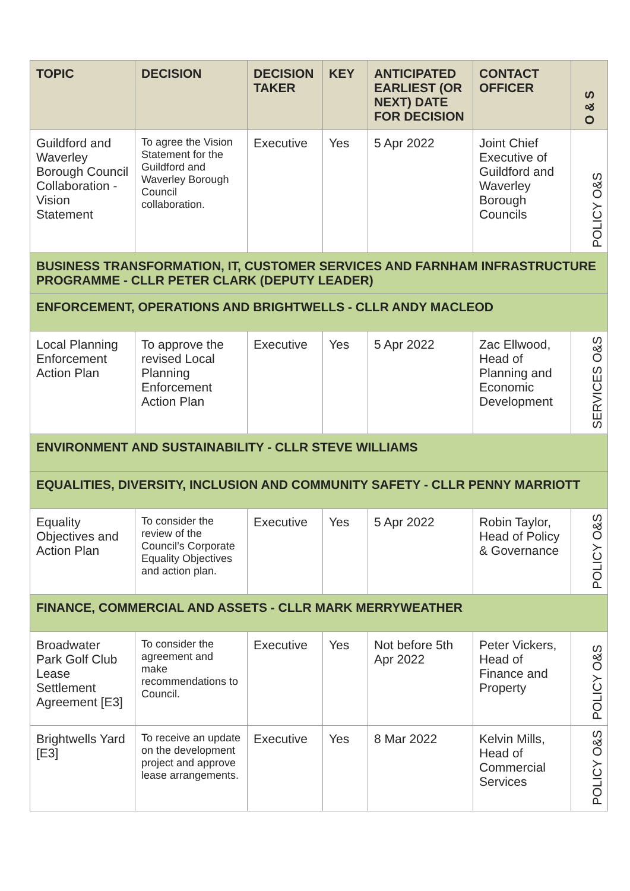| TOPIC | DECISION | DECISION TAKER | KEY | ANTICIPATED EARLIEST (OR NEXT) DATE FOR DECISION | CONTACT OFFICER | O & S |
| --- | --- | --- | --- | --- | --- | --- |
| Guildford and Waverley Borough Council Collaboration - Vision Statement | To agree the Vision Statement for the Guildford and Waverley Borough Council collaboration. | Executive | Yes | 5 Apr 2022 | Joint Chief Executive of Guildford and Waverley Borough Councils | POLICY O&S |
| BUSINESS TRANSFORMATION, IT, CUSTOMER SERVICES AND FARNHAM INFRASTRUCTURE PROGRAMME - CLLR PETER CLARK (DEPUTY LEADER) | | | | | | |
| ENFORCEMENT, OPERATIONS AND BRIGHTWELLS - CLLR ANDY MACLEOD | | | | | | |
| Local Planning Enforcement Action Plan | To approve the revised Local Planning Enforcement Action Plan | Executive | Yes | 5 Apr 2022 | Zac Ellwood, Head of Planning and Economic Development | SERVICES O&S |
| ENVIRONMENT AND SUSTAINABILITY - CLLR STEVE WILLIAMS | | | | | | |
| EQUALITIES, DIVERSITY, INCLUSION AND COMMUNITY SAFETY - CLLR PENNY MARRIOTT | | | | | | |
| Equality Objectives and Action Plan | To consider the review of the Council’s Corporate Equality Objectives and action plan. | Executive | Yes | 5 Apr 2022 | Robin Taylor, Head of Policy & Governance | POLICY O&S |
| FINANCE, COMMERCIAL AND ASSETS - CLLR MARK MERRYWEATHER | | | | | | |
| Broadwater Park Golf Club Lease Settlement Agreement [E3] | To consider the agreement and make recommendations to Council. | Executive | Yes | Not before 5th Apr 2022 | Peter Vickers, Head of Finance and Property | POLICY O&S |
| Brightwells Yard [E3] | To receive an update on the development project and approve lease arrangements. | Executive | Yes | 8 Mar 2022 | Kelvin Mills, Head of Commercial Services | POLICY O&S |